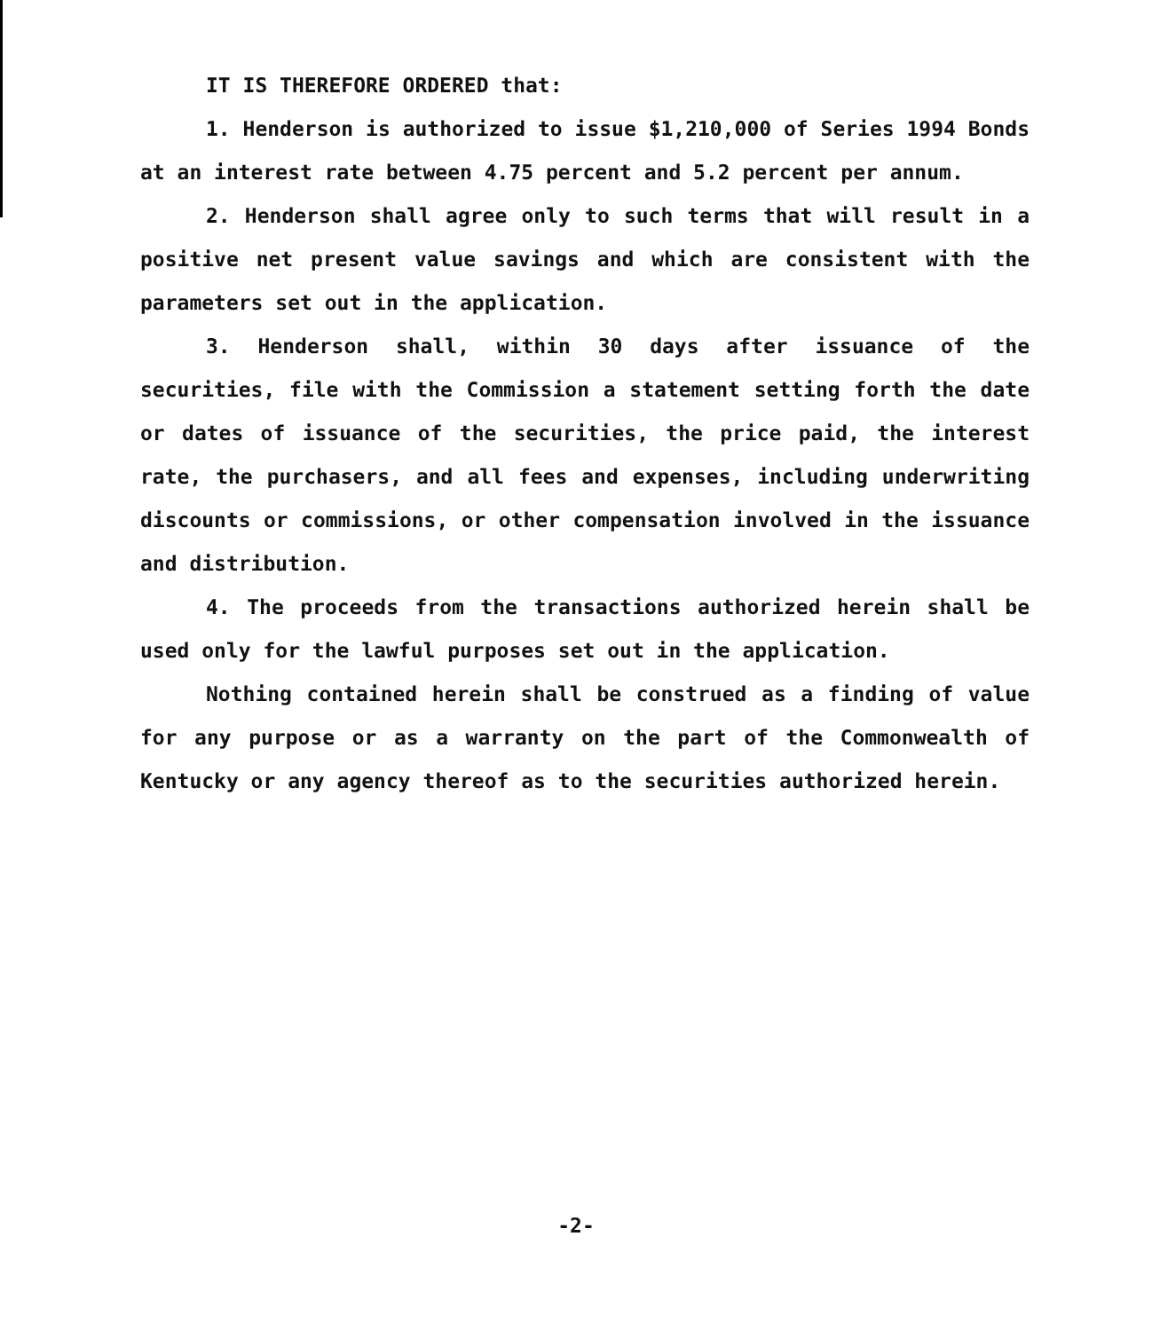IT IS THEREFORE ORDERED that:
1. Henderson is authorized to issue $1,210,000 of Series 1994 Bonds at an interest rate between 4.75 percent and 5.2 percent per annum.
2. Henderson shall agree only to such terms that will result in a positive net present value savings and which are consistent with the parameters set out in the application.
3. Henderson shall, within 30 days after issuance of the securities, file with the Commission a statement setting forth the date or dates of issuance of the securities, the price paid, the interest rate, the purchasers, and all fees and expenses, including underwriting discounts or commissions, or other compensation involved in the issuance and distribution.
4. The proceeds from the transactions authorized herein shall be used only for the lawful purposes set out in the application.
Nothing contained herein shall be construed as a finding of value for any purpose or as a warranty on the part of the Commonwealth of Kentucky or any agency thereof as to the securities authorized herein.
-2-